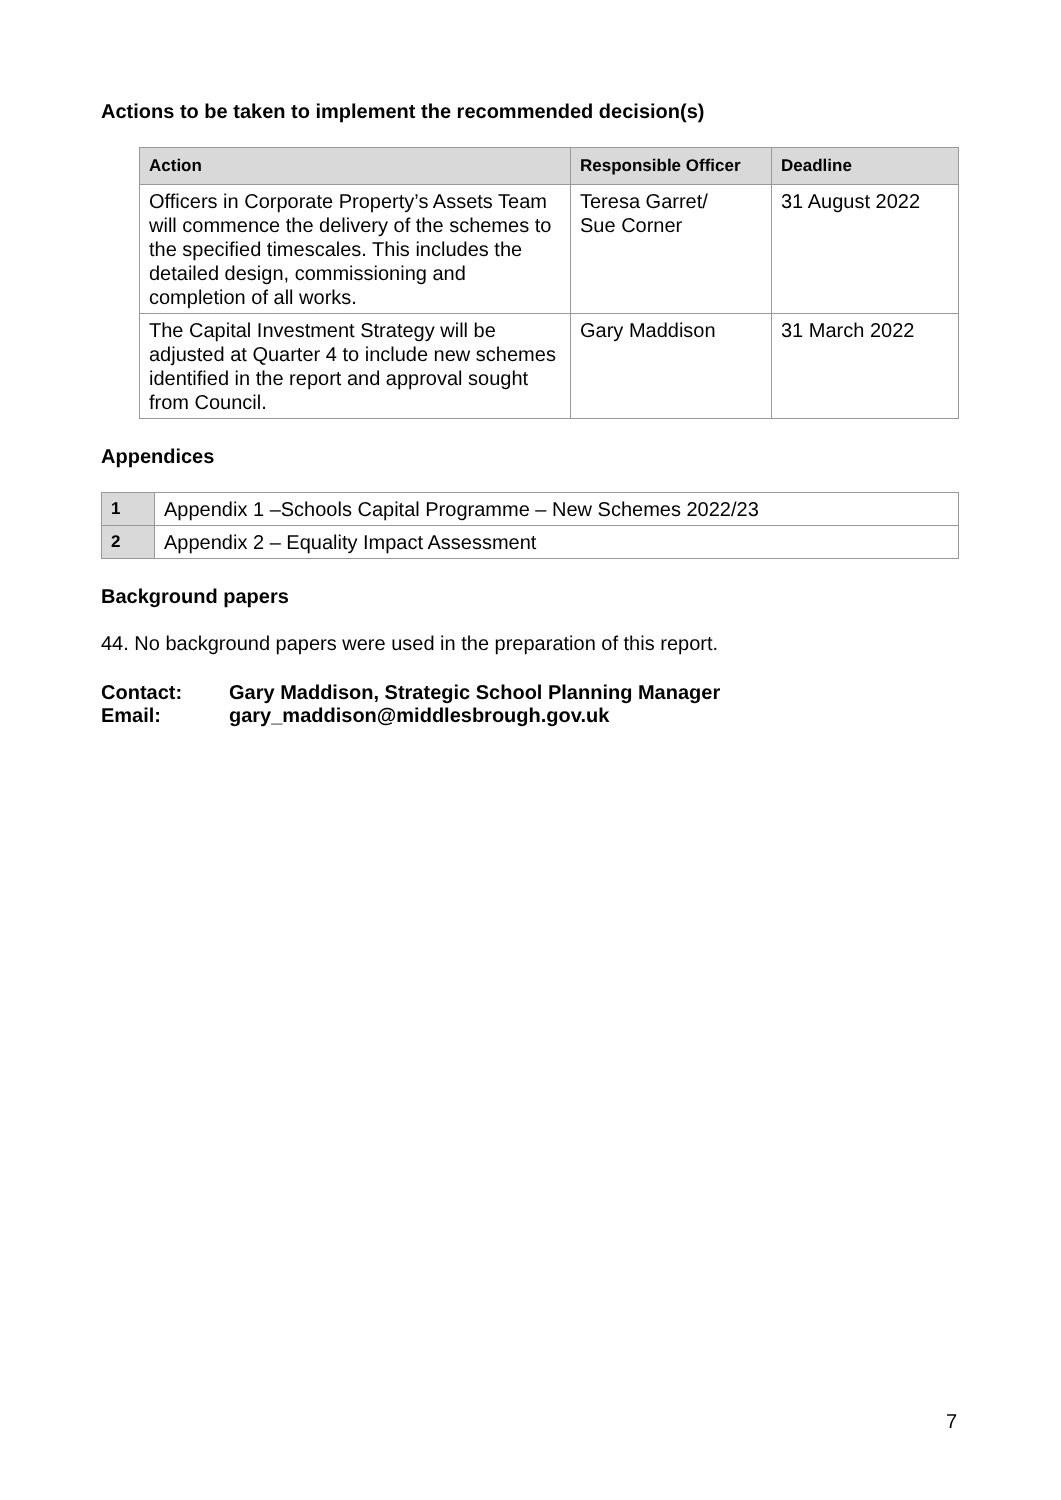Actions to be taken to implement the recommended decision(s)
| Action | Responsible Officer | Deadline |
| --- | --- | --- |
| Officers in Corporate Property’s Assets Team will commence the delivery of the schemes to the specified timescales. This includes the detailed design, commissioning and completion of all works. | Teresa Garret/ Sue Corner | 31 August 2022 |
| The Capital Investment Strategy will be adjusted at Quarter 4 to include new schemes identified in the report and approval sought from Council. | Gary Maddison | 31 March 2022 |
Appendices
| 1 | Appendix 1 –Schools Capital Programme – New Schemes 2022/23 |
| 2 | Appendix 2 – Equality Impact Assessment |
Background papers
44. No background papers were used in the preparation of this report.
Contact: Gary Maddison, Strategic School Planning Manager
Email: gary_maddison@middlesbrough.gov.uk
7